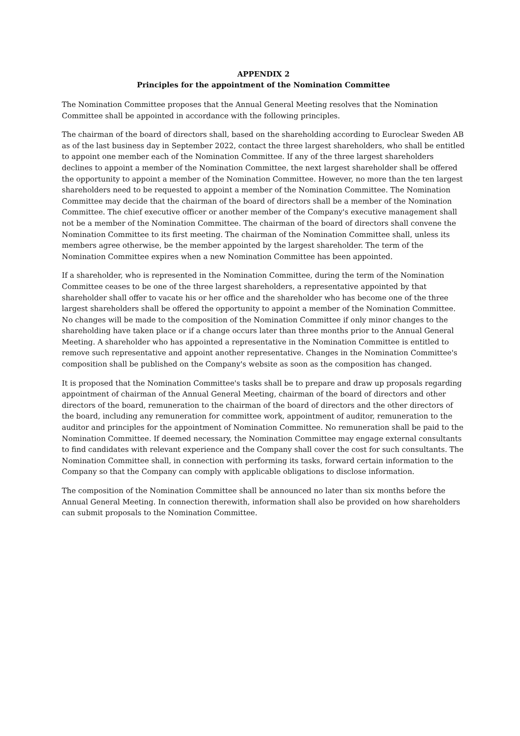APPENDIX 2
Principles for the appointment of the Nomination Committee
The Nomination Committee proposes that the Annual General Meeting resolves that the Nomination Committee shall be appointed in accordance with the following principles.
The chairman of the board of directors shall, based on the shareholding according to Euroclear Sweden AB as of the last business day in September 2022, contact the three largest shareholders, who shall be entitled to appoint one member each of the Nomination Committee. If any of the three largest shareholders declines to appoint a member of the Nomination Committee, the next largest shareholder shall be offered the opportunity to appoint a member of the Nomination Committee. However, no more than the ten largest shareholders need to be requested to appoint a member of the Nomination Committee. The Nomination Committee may decide that the chairman of the board of directors shall be a member of the Nomination Committee. The chief executive officer or another member of the Company's executive management shall not be a member of the Nomination Committee. The chairman of the board of directors shall convene the Nomination Committee to its first meeting. The chairman of the Nomination Committee shall, unless its members agree otherwise, be the member appointed by the largest shareholder. The term of the Nomination Committee expires when a new Nomination Committee has been appointed.
If a shareholder, who is represented in the Nomination Committee, during the term of the Nomination Committee ceases to be one of the three largest shareholders, a representative appointed by that shareholder shall offer to vacate his or her office and the shareholder who has become one of the three largest shareholders shall be offered the opportunity to appoint a member of the Nomination Committee. No changes will be made to the composition of the Nomination Committee if only minor changes to the shareholding have taken place or if a change occurs later than three months prior to the Annual General Meeting. A shareholder who has appointed a representative in the Nomination Committee is entitled to remove such representative and appoint another representative. Changes in the Nomination Committee's composition shall be published on the Company's website as soon as the composition has changed.
It is proposed that the Nomination Committee's tasks shall be to prepare and draw up proposals regarding appointment of chairman of the Annual General Meeting, chairman of the board of directors and other directors of the board, remuneration to the chairman of the board of directors and the other directors of the board, including any remuneration for committee work, appointment of auditor, remuneration to the auditor and principles for the appointment of Nomination Committee. No remuneration shall be paid to the Nomination Committee. If deemed necessary, the Nomination Committee may engage external consultants to find candidates with relevant experience and the Company shall cover the cost for such consultants. The Nomination Committee shall, in connection with performing its tasks, forward certain information to the Company so that the Company can comply with applicable obligations to disclose information.
The composition of the Nomination Committee shall be announced no later than six months before the Annual General Meeting. In connection therewith, information shall also be provided on how shareholders can submit proposals to the Nomination Committee.